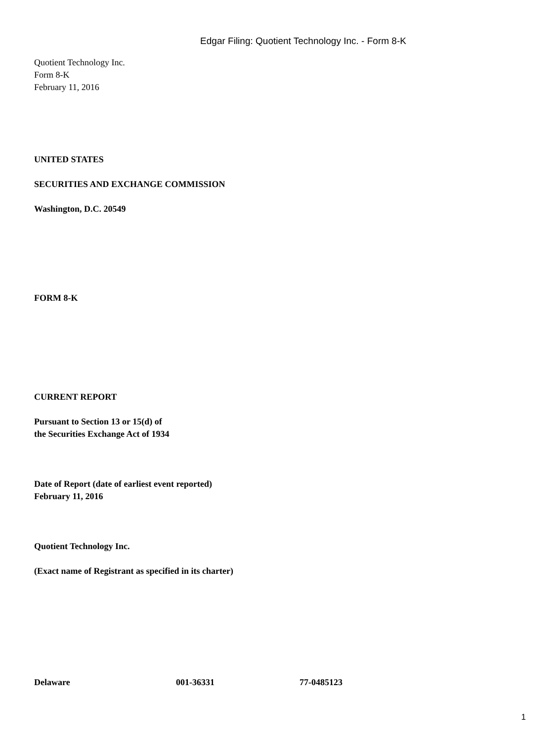Edgar Filing: Quotient Technology Inc. - Form 8-K
Quotient Technology Inc.
Form 8-K
February 11, 2016
UNITED STATES
SECURITIES AND EXCHANGE COMMISSION
Washington, D.C. 20549
FORM 8-K
CURRENT REPORT
Pursuant to Section 13 or 15(d) of
the Securities Exchange Act of 1934
Date of Report (date of earliest event reported)
February 11, 2016
Quotient Technology Inc.
(Exact name of Registrant as specified in its charter)
Delaware 001-36331 77-0485123
1